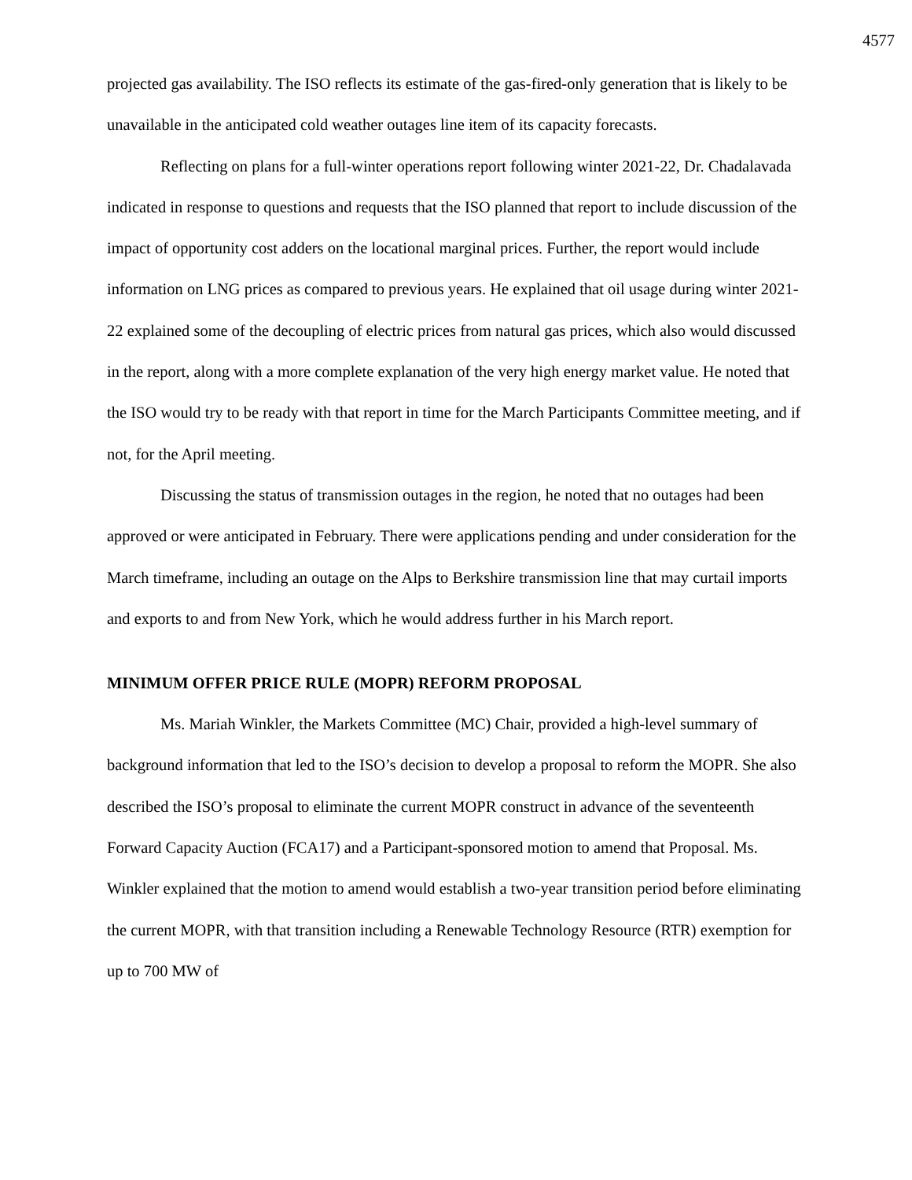4577
projected gas availability. The ISO reflects its estimate of the gas-fired-only generation that is likely to be unavailable in the anticipated cold weather outages line item of its capacity forecasts.
Reflecting on plans for a full-winter operations report following winter 2021-22, Dr. Chadalavada indicated in response to questions and requests that the ISO planned that report to include discussion of the impact of opportunity cost adders on the locational marginal prices. Further, the report would include information on LNG prices as compared to previous years. He explained that oil usage during winter 2021-22 explained some of the decoupling of electric prices from natural gas prices, which also would discussed in the report, along with a more complete explanation of the very high energy market value. He noted that the ISO would try to be ready with that report in time for the March Participants Committee meeting, and if not, for the April meeting.
Discussing the status of transmission outages in the region, he noted that no outages had been approved or were anticipated in February. There were applications pending and under consideration for the March timeframe, including an outage on the Alps to Berkshire transmission line that may curtail imports and exports to and from New York, which he would address further in his March report.
MINIMUM OFFER PRICE RULE (MOPR) REFORM PROPOSAL
Ms. Mariah Winkler, the Markets Committee (MC) Chair, provided a high-level summary of background information that led to the ISO’s decision to develop a proposal to reform the MOPR. She also described the ISO’s proposal to eliminate the current MOPR construct in advance of the seventeenth Forward Capacity Auction (FCA17) and a Participant-sponsored motion to amend that Proposal. Ms. Winkler explained that the motion to amend would establish a two-year transition period before eliminating the current MOPR, with that transition including a Renewable Technology Resource (RTR) exemption for up to 700 MW of